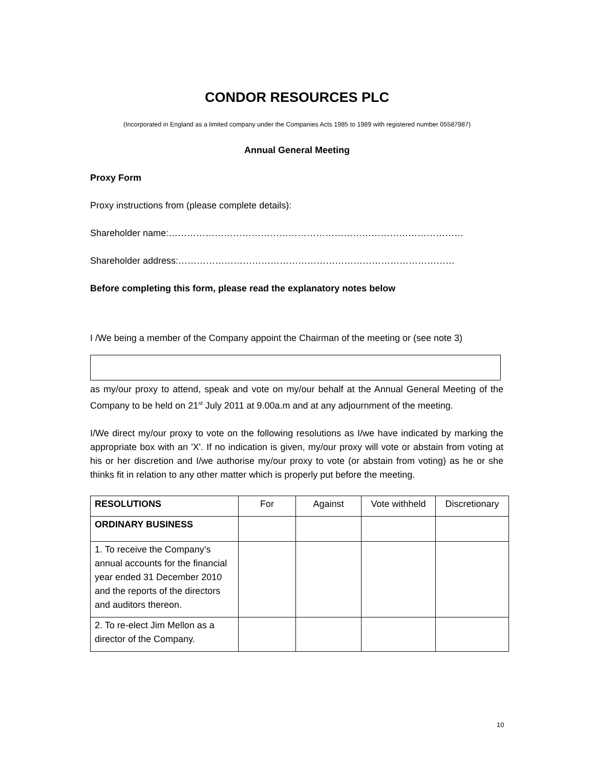CONDOR RESOURCES PLC
(Incorporated in England as a limited company under the Companies Acts 1985 to 1989 with registered number 05587987)
Annual General Meeting
Proxy Form
Proxy instructions from (please complete details):
Shareholder name:……………………………………………………………………………………
Shareholder address:………………………………………………………………………………
Before completing this form, please read the explanatory notes below
I /We being a member of the Company appoint the Chairman of the meeting or (see note 3)
as my/our proxy to attend, speak and vote on my/our behalf at the Annual General Meeting of the Company to be held on 21<sup>st</sup> July 2011 at 9.00a.m and at any adjournment of the meeting.
I/We direct my/our proxy to vote on the following resolutions as I/we have indicated by marking the appropriate box with an 'X'. If no indication is given, my/our proxy will vote or abstain from voting at his or her discretion and I/we authorise my/our proxy to vote (or abstain from voting) as he or she thinks fit in relation to any other matter which is properly put before the meeting.
| RESOLUTIONS | For | Against | Vote withheld | Discretionary |
| ORDINARY BUSINESS | | | | |
| 1. To receive the Company’s annual accounts for the financial year ended 31 December 2010 and the reports of the directors and auditors thereon. | | | | |
| 2. To re-elect Jim Mellon as a director of the Company. | | | | |
10